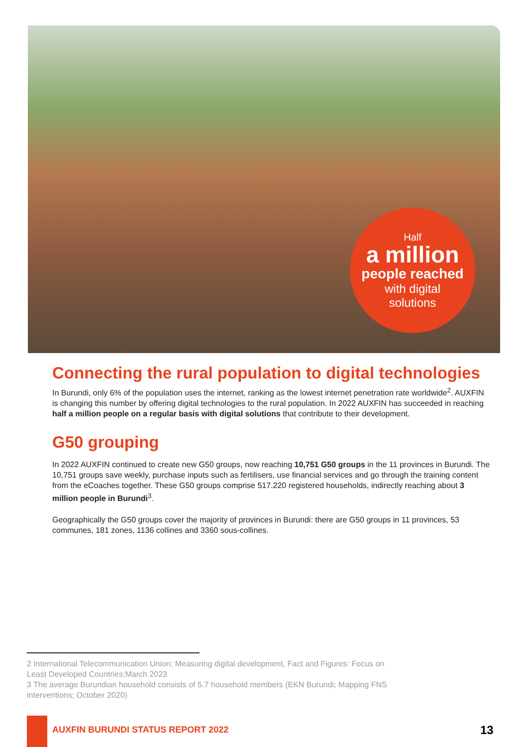Half
a million
people reached
with digital
solutions
Connecting the rural population to digital technologies
In Burundi, only 6% of the population uses the internet, ranking as the lowest internet penetration rate worldwide<sup>2</sup>. AUXFIN is changing this number by offering digital technologies to the rural population. In 2022 AUXFIN has succeeded in reaching half a million people on a regular basis with digital solutions that contribute to their development.
G50 grouping
In 2022 AUXFIN continued to create new G50 groups, now reaching 10,751 G50 groups in the 11 provinces in Burundi. The 10,751 groups save weekly, purchase inputs such as fertilisers, use financial services and go through the training content from the eCoaches together. These G50 groups comprise 517.220 registered households, indirectly reaching about 3 million people in Burundi<sup>3</sup>.
Geographically the G50 groups cover the majority of provinces in Burundi: there are G50 groups in 11 provinces, 53 communes, 181 zones, 1136 collines and 3360 sous-collines.
2 International Telecommunication Union; Measuring digital development, Fact and Figures: Focus on Least Developed Countries;March 2023
3 The average Burundian household consists of 5.7 household members (EKN Burundi; Mapping FNS interventions; October 2020)
AUXFIN BURUNDI STATUS REPORT 2022
13